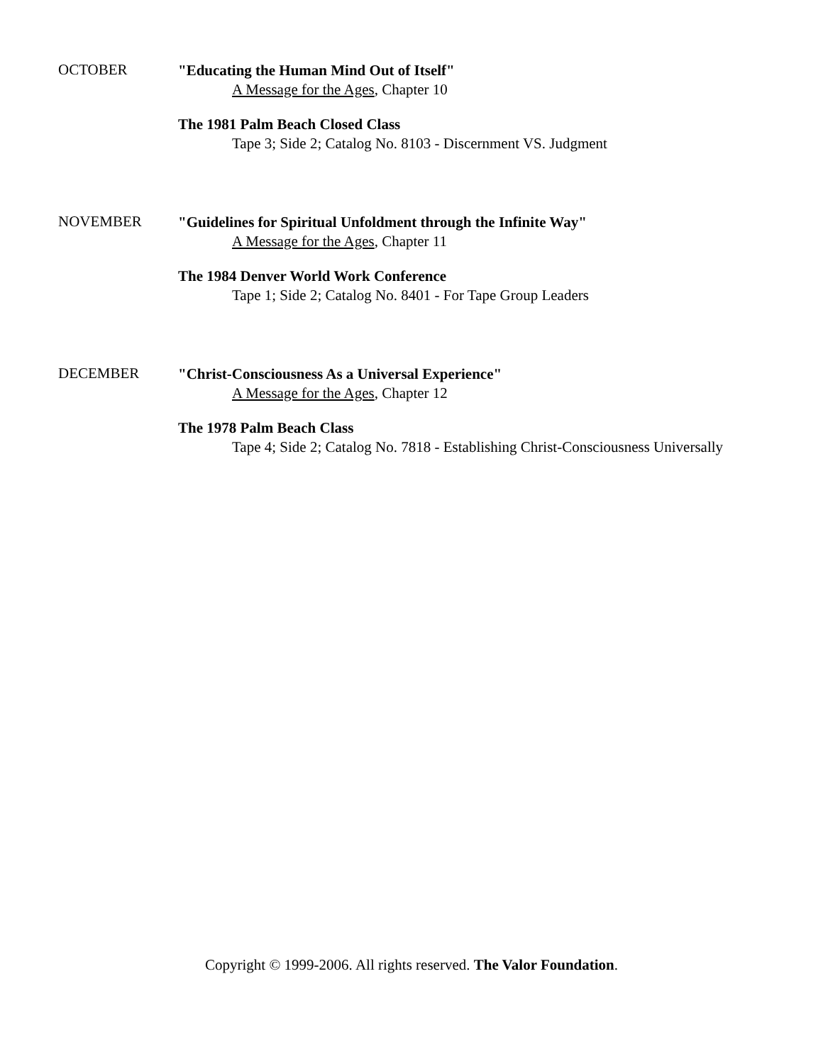OCTOBER
"Educating the Human Mind Out of Itself"
A Message for the Ages, Chapter 10
The 1981 Palm Beach Closed Class
Tape 3; Side 2; Catalog No. 8103 - Discernment VS. Judgment
NOVEMBER
"Guidelines for Spiritual Unfoldment through the Infinite Way"
A Message for the Ages, Chapter 11
The 1984 Denver World Work Conference
Tape 1; Side 2; Catalog No. 8401 - For Tape Group Leaders
DECEMBER
"Christ-Consciousness As a Universal Experience"
A Message for the Ages, Chapter 12
The 1978 Palm Beach Class
Tape 4; Side 2; Catalog No. 7818 - Establishing Christ-Consciousness Universally
Copyright © 1999-2006. All rights reserved. The Valor Foundation.